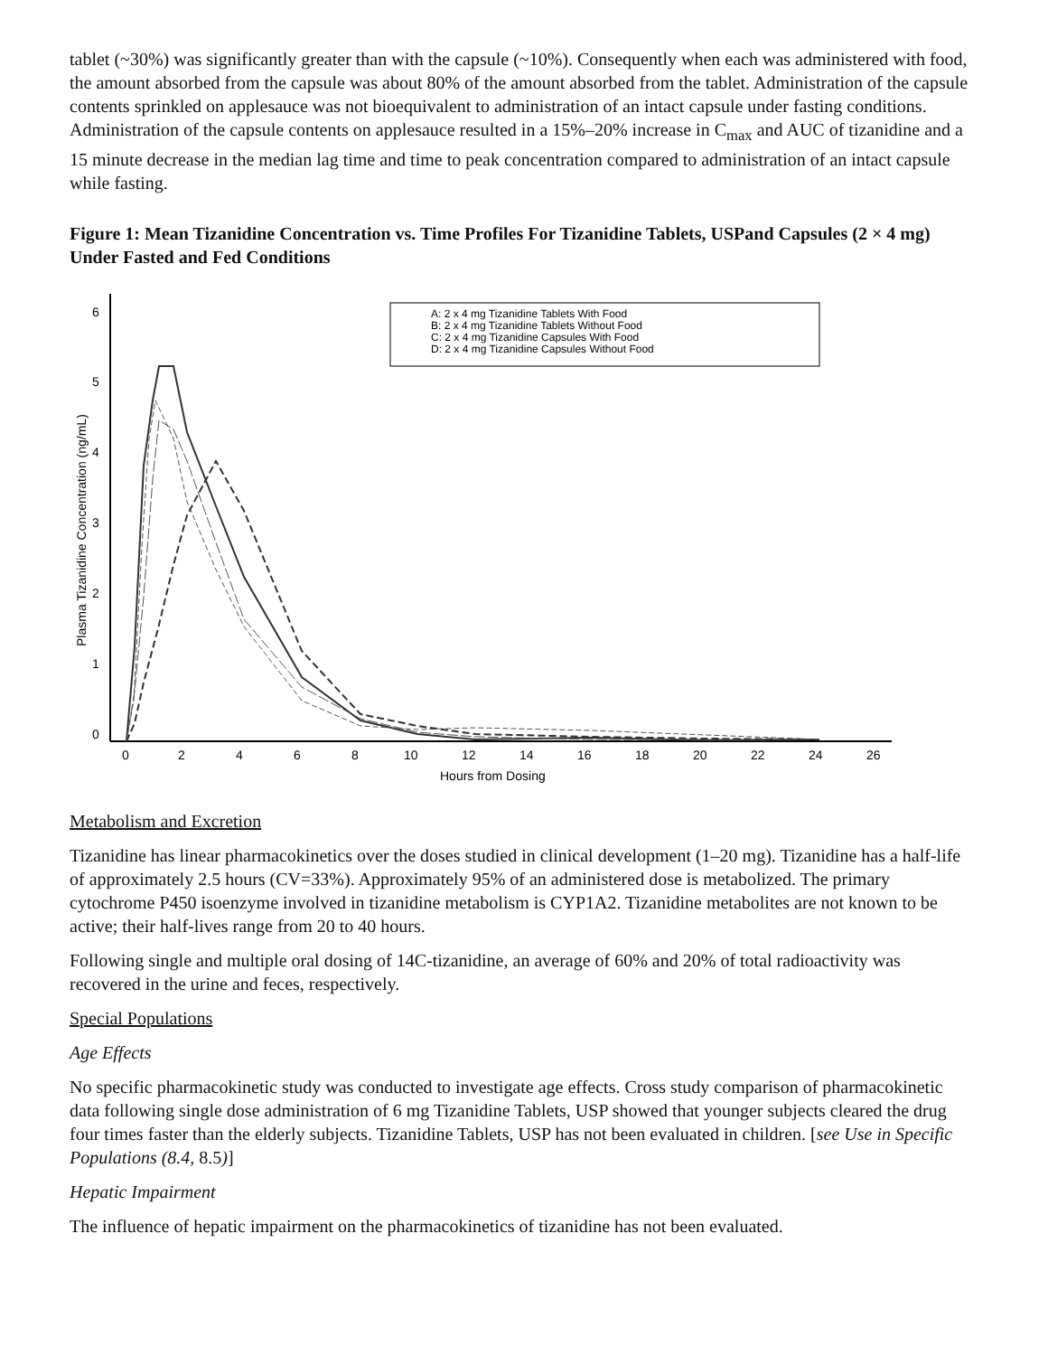tablet (~30%) was significantly greater than with the capsule (~10%). Consequently when each was administered with food, the amount absorbed from the capsule was about 80% of the amount absorbed from the tablet. Administration of the capsule contents sprinkled on applesauce was not bioequivalent to administration of an intact capsule under fasting conditions. Administration of the capsule contents on applesauce resulted in a 15%–20% increase in C<sub>max</sub> and AUC of tizanidine and a 15 minute decrease in the median lag time and time to peak concentration compared to administration of an intact capsule while fasting.
Figure 1: Mean Tizanidine Concentration vs. Time Profiles For Tizanidine Tablets, USPand Capsules (2 × 4 mg) Under Fasted and Fed Conditions
6
5
4
3
2
1
0
0
2
4
6
8
10
12
14
16
18
20
22
24
26
Hours from Dosing
Plasma Tizanidine Concentration (ng/mL)
A: 2 x 4 mg Tizanidine Tablets With Food
B: 2 x 4 mg Tizanidine Tablets Without Food
C: 2 x 4 mg Tizanidine Capsules With Food
D: 2 x 4 mg Tizanidine Capsules Without Food
Metabolism and Excretion
Tizanidine has linear pharmacokinetics over the doses studied in clinical development (1–20 mg). Tizanidine has a half-life of approximately 2.5 hours (CV=33%). Approximately 95% of an administered dose is metabolized. The primary cytochrome P450 isoenzyme involved in tizanidine metabolism is CYP1A2. Tizanidine metabolites are not known to be active; their half-lives range from 20 to 40 hours.
Following single and multiple oral dosing of 14C-tizanidine, an average of 60% and 20% of total radioactivity was recovered in the urine and feces, respectively.
Special Populations
Age Effects
No specific pharmacokinetic study was conducted to investigate age effects. Cross study comparison of pharmacokinetic data following single dose administration of 6 mg Tizanidine Tablets, USP showed that younger subjects cleared the drug four times faster than the elderly subjects. Tizanidine Tablets, USP has not been evaluated in children. [see Use in Specific Populations (8.4, 8.5)]
Hepatic Impairment
The influence of hepatic impairment on the pharmacokinetics of tizanidine has not been evaluated.